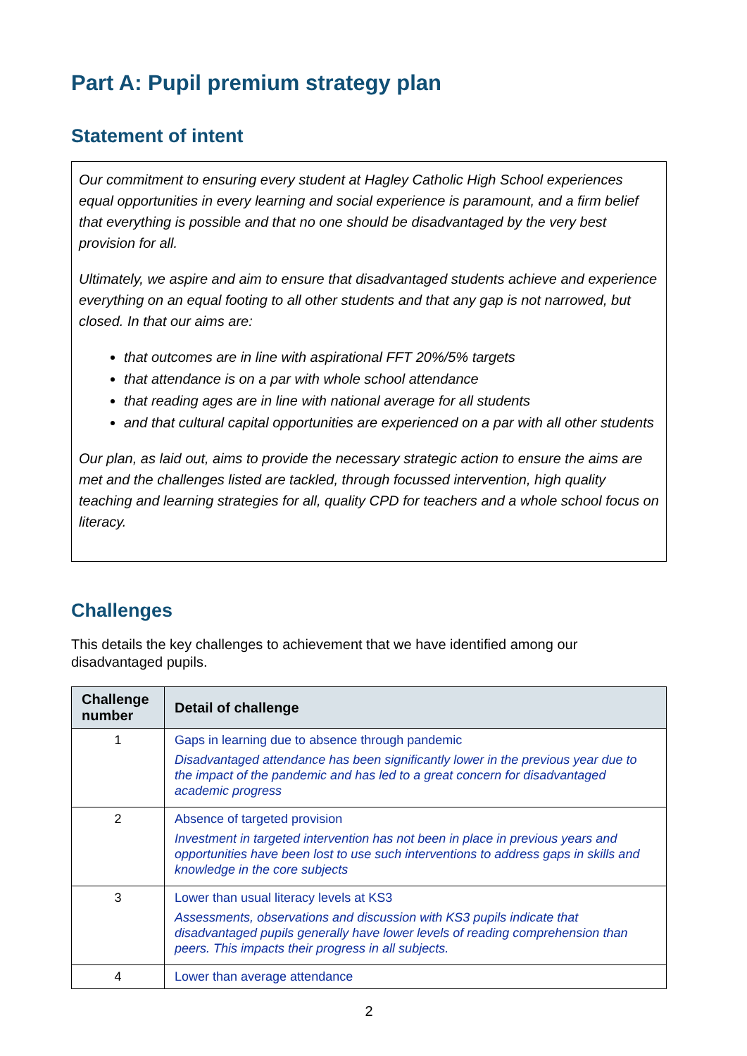Part A: Pupil premium strategy plan
Statement of intent
Our commitment to ensuring every student at Hagley Catholic High School experiences equal opportunities in every learning and social experience is paramount, and a firm belief that everything is possible and that no one should be disadvantaged by the very best provision for all.
Ultimately, we aspire and aim to ensure that disadvantaged students achieve and experience everything on an equal footing to all other students and that any gap is not narrowed, but closed. In that our aims are:
that outcomes are in line with aspirational FFT 20%/5% targets
that attendance is on a par with whole school attendance
that reading ages are in line with national average for all students
and that cultural capital opportunities are experienced on a par with all other students
Our plan, as laid out, aims to provide the necessary strategic action to ensure the aims are met and the challenges listed are tackled, through focussed intervention, high quality teaching and learning strategies for all, quality CPD for teachers and a whole school focus on literacy.
Challenges
This details the key challenges to achievement that we have identified among our disadvantaged pupils.
| Challenge number | Detail of challenge |
| --- | --- |
| 1 | Gaps in learning due to absence through pandemic Disadvantaged attendance has been significantly lower in the previous year due to the impact of the pandemic and has led to a great concern for disadvantaged academic progress |
| 2 | Absence of targeted provision Investment in targeted intervention has not been in place in previous years and opportunities have been lost to use such interventions to address gaps in skills and knowledge in the core subjects |
| 3 | Lower than usual literacy levels at KS3 Assessments, observations and discussion with KS3 pupils indicate that disadvantaged pupils generally have lower levels of reading comprehension than peers. This impacts their progress in all subjects. |
| 4 | Lower than average attendance |
2